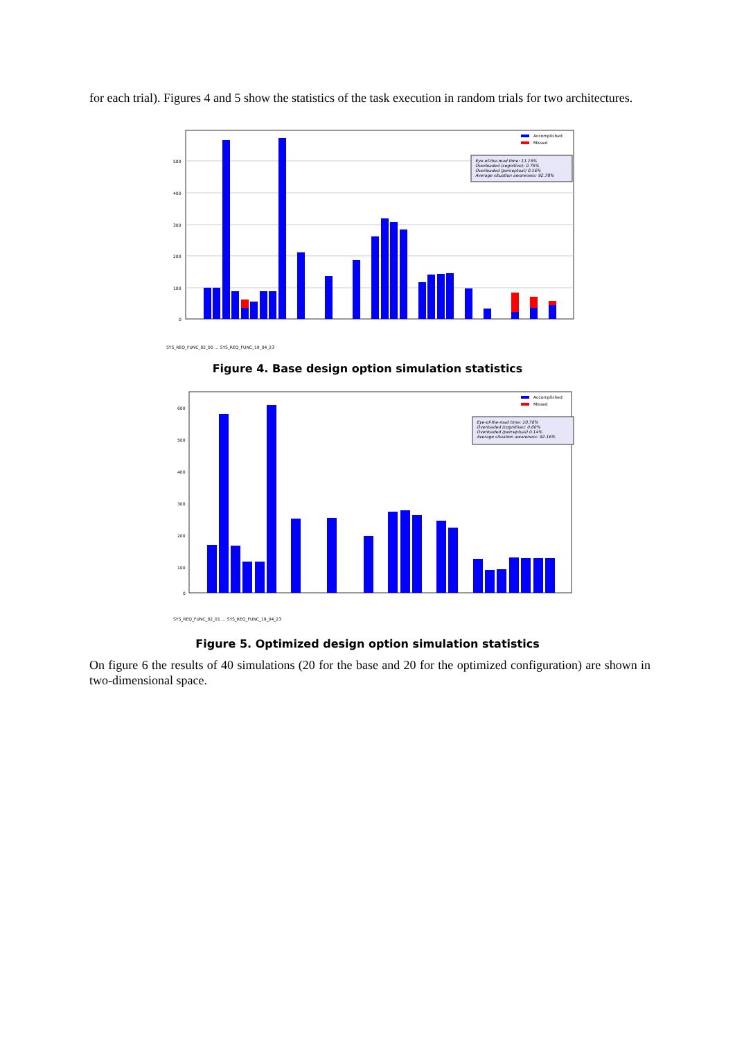for each trial). Figures 4 and 5 show the statistics of the task execution in random trials for two architectures.
500
400
300
200
100
0
Eye-of-the-road time: 11.15%
Overloaded (cognitive): 0.75%
Overloaded (perceptual) 0.16%
Average situation awareness: 92.78%
Accomplished
Missed
SYS_REQ_FUNC_02_00 … SYS_REQ_FUNC_19_04_23
Figure 4. Base design option simulation statistics
600
500
400
300
200
100
0
Eye-of-the-road time: 10.76%
Overloaded (cognitive): 0.60%
Overloaded (perceptual) 0.14%
Average situation awareness: 92.16%
Accomplished
Missed
SYS_REQ_FUNC_02_01 … SYS_REQ_FUNC_19_04_23
Figure 5. Optimized design option simulation statistics
On figure 6 the results of 40 simulations (20 for the base and 20 for the optimized configuration) are shown in two-dimensional space.